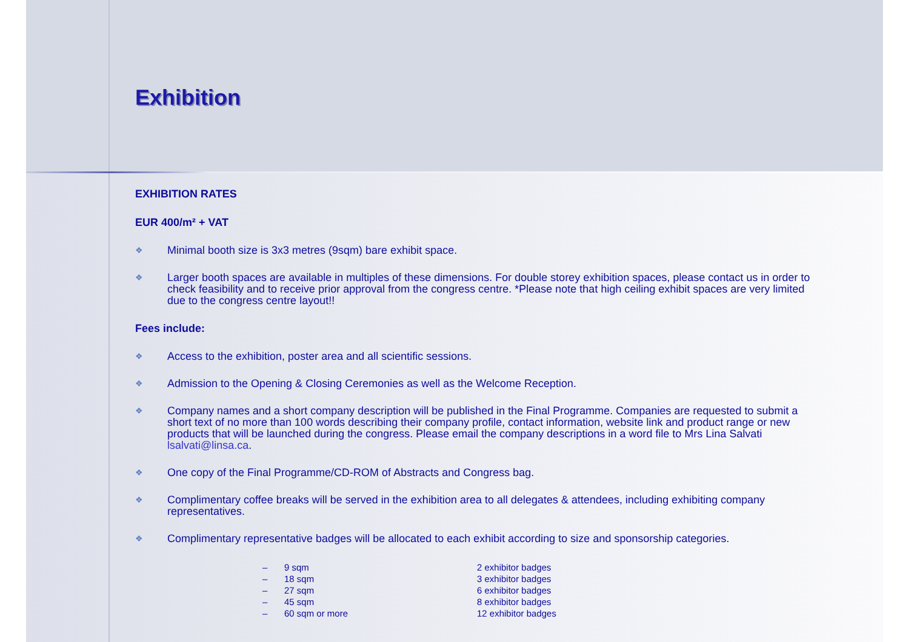Exhibition
EXHIBITION RATES
EUR 400/m² + VAT
❖ Minimal booth size is 3x3 metres (9sqm) bare exhibit space.
❖ Larger booth spaces are available in multiples of these dimensions. For double storey exhibition spaces, please contact us in order to check feasibility and to receive prior approval from the congress centre. *Please note that high ceiling exhibit spaces are very limited due to the congress centre layout!!
Fees include:
❖ Access to the exhibition, poster area and all scientific sessions.
❖ Admission to the Opening & Closing Ceremonies as well as the Welcome Reception.
❖ Company names and a short company description will be published in the Final Programme. Companies are requested to submit a short text of no more than 100 words describing their company profile, contact information, website link and product range or new products that will be launched during the congress. Please email the company descriptions in a word file to Mrs Lina Salvati lsalvati@linsa.ca.
❖ One copy of the Final Programme/CD-ROM of Abstracts and Congress bag.
❖ Complimentary coffee breaks will be served in the exhibition area to all delegates & attendees, including exhibiting company representatives.
❖ Complimentary representative badges will be allocated to each exhibit according to size and sponsorship categories.
| – | 9 sqm | 2 exhibitor badges |
| – | 18 sqm | 3 exhibitor badges |
| – | 27 sqm | 6 exhibitor badges |
| – | 45 sqm | 8 exhibitor badges |
| – | 60 sqm or more | 12 exhibitor badges |